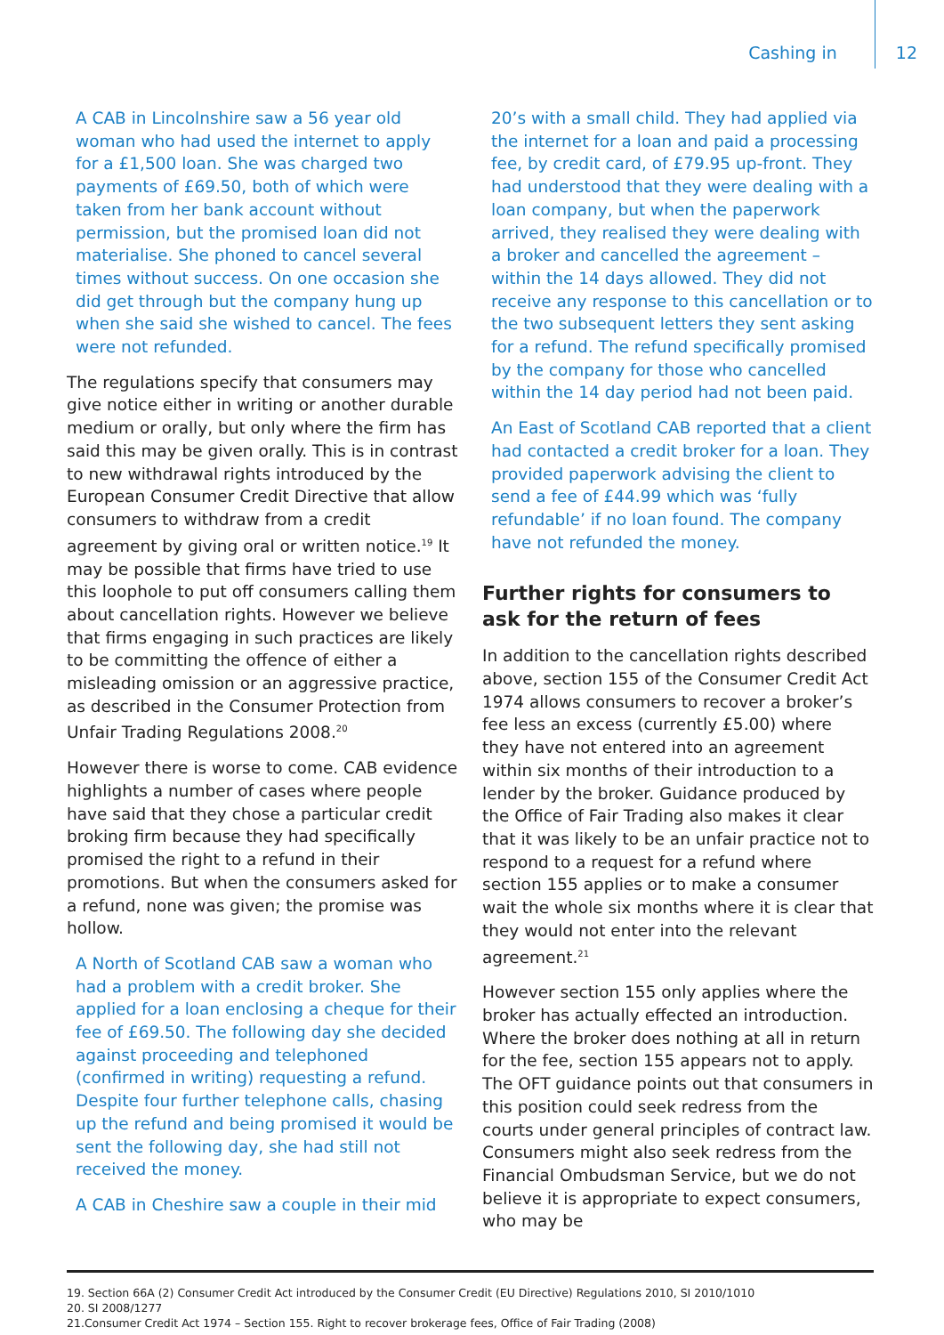Cashing in 12
A CAB in Lincolnshire saw a 56 year old woman who had used the internet to apply for a £1,500 loan. She was charged two payments of £69.50, both of which were taken from her bank account without permission, but the promised loan did not materialise. She phoned to cancel several times without success. On one occasion she did get through but the company hung up when she said she wished to cancel. The fees were not refunded.
The regulations specify that consumers may give notice either in writing or another durable medium or orally, but only where the firm has said this may be given orally. This is in contrast to new withdrawal rights introduced by the European Consumer Credit Directive that allow consumers to withdraw from a credit agreement by giving oral or written notice.<sup>19</sup> It may be possible that firms have tried to use this loophole to put off consumers calling them about cancellation rights. However we believe that firms engaging in such practices are likely to be committing the offence of either a misleading omission or an aggressive practice, as described in the Consumer Protection from Unfair Trading Regulations 2008.<sup>20</sup>
However there is worse to come. CAB evidence highlights a number of cases where people have said that they chose a particular credit broking firm because they had specifically promised the right to a refund in their promotions. But when the consumers asked for a refund, none was given; the promise was hollow.
A North of Scotland CAB saw a woman who had a problem with a credit broker. She applied for a loan enclosing a cheque for their fee of £69.50. The following day she decided against proceeding and telephoned (confirmed in writing) requesting a refund. Despite four further telephone calls, chasing up the refund and being promised it would be sent the following day, she had still not received the money.
A CAB in Cheshire saw a couple in their mid
20’s with a small child. They had applied via the internet for a loan and paid a processing fee, by credit card, of £79.95 up-front. They had understood that they were dealing with a loan company, but when the paperwork arrived, they realised they were dealing with a broker and cancelled the agreement – within the 14 days allowed. They did not receive any response to this cancellation or to the two subsequent letters they sent asking for a refund. The refund specifically promised by the company for those who cancelled within the 14 day period had not been paid.
An East of Scotland CAB reported that a client had contacted a credit broker for a loan. They provided paperwork advising the client to send a fee of £44.99 which was ‘fully refundable’ if no loan found. The company have not refunded the money.
Further rights for consumers to ask for the return of fees
In addition to the cancellation rights described above, section 155 of the Consumer Credit Act 1974 allows consumers to recover a broker’s fee less an excess (currently £5.00) where they have not entered into an agreement within six months of their introduction to a lender by the broker. Guidance produced by the Office of Fair Trading also makes it clear that it was likely to be an unfair practice not to respond to a request for a refund where section 155 applies or to make a consumer wait the whole six months where it is clear that they would not enter into the relevant agreement.<sup>21</sup>
However section 155 only applies where the broker has actually effected an introduction. Where the broker does nothing at all in return for the fee, section 155 appears not to apply. The OFT guidance points out that consumers in this position could seek redress from the courts under general principles of contract law. Consumers might also seek redress from the Financial Ombudsman Service, but we do not believe it is appropriate to expect consumers, who may be
19. Section 66A (2) Consumer Credit Act introduced by the Consumer Credit (EU Directive) Regulations 2010, SI 2010/1010
20. SI 2008/1277
21.Consumer Credit Act 1974 – Section 155. Right to recover brokerage fees, Office of Fair Trading (2008)